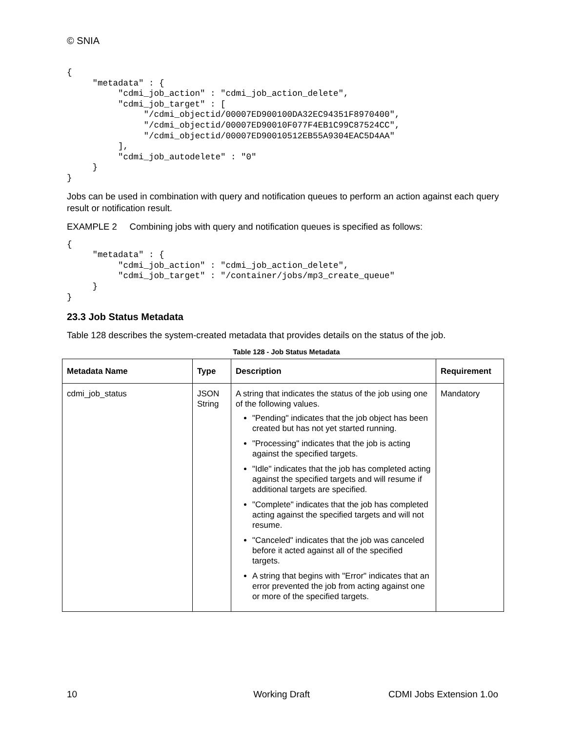© SNIA
{
     "metadata" : {
          "cdmi_job_action" : "cdmi_job_action_delete",
          "cdmi_job_target" : [
               "/cdmi_objectid/00007ED900100DA32EC94351F8970400",
               "/cdmi_objectid/00007ED90010F077F4EB1C99C87524CC",
               "/cdmi_objectid/00007ED90010512EB55A9304EAC5D4AA"
          ],
          "cdmi_job_autodelete" : "0"
     }
}
Jobs can be used in combination with query and notification queues to perform an action against each query result or notification result.
EXAMPLE 2 Combining jobs with query and notification queues is specified as follows:
{
     "metadata" : {
          "cdmi_job_action" : "cdmi_job_action_delete",
          "cdmi_job_target" : "/container/jobs/mp3_create_queue"
     }
}
23.3 Job Status Metadata
Table 128 describes the system-created metadata that provides details on the status of the job.
Table 128 - Job Status Metadata
| Metadata Name | Type | Description | Requirement |
| --- | --- | --- | --- |
| cdmi_job_status | JSON String | A string that indicates the status of the job using one of the following values. "Pending" indicates that the job object has been created but has not yet started running. "Processing" indicates that the job is acting against the specified targets. "Idle" indicates that the job has completed acting against the specified targets and will resume if additional targets are specified. "Complete" indicates that the job has completed acting against the specified targets and will not resume. "Canceled" indicates that the job was canceled before it acted against all of the specified targets. A string that begins with "Error" indicates that an error prevented the job from acting against one or more of the specified targets. | Mandatory |
10 Working Draft CDMI Jobs Extension 1.0o